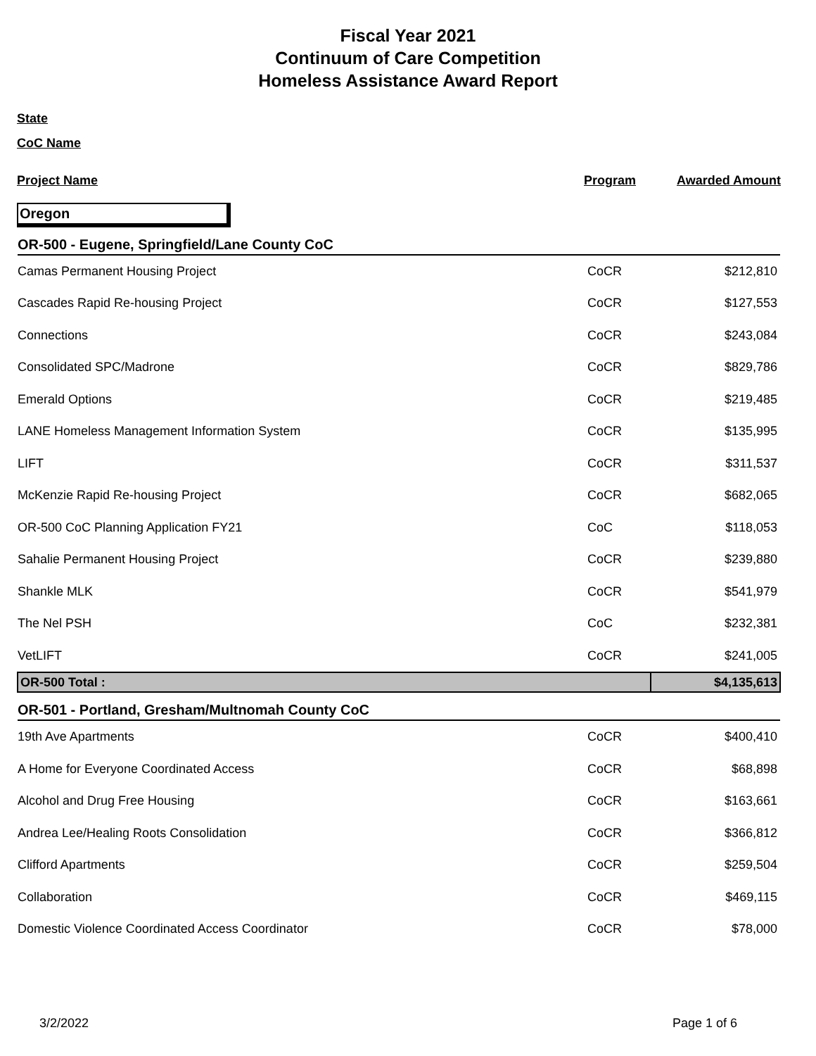Fiscal Year 2021
Continuum of Care Competition
Homeless Assistance Award Report
State
CoC Name
| Project Name | Program | Awarded Amount |
Oregon
| OR-500 - Eugene, Springfield/Lane County CoC | | |
| Camas Permanent Housing Project | CoCR | $212,810 |
| Cascades Rapid Re-housing Project | CoCR | $127,553 |
| Connections | CoCR | $243,084 |
| Consolidated SPC/Madrone | CoCR | $829,786 |
| Emerald Options | CoCR | $219,485 |
| LANE Homeless Management Information System | CoCR | $135,995 |
| LIFT | CoCR | $311,537 |
| McKenzie Rapid Re-housing Project | CoCR | $682,065 |
| OR-500 CoC Planning Application FY21 | CoC | $118,053 |
| Sahalie Permanent Housing Project | CoCR | $239,880 |
| Shankle MLK | CoCR | $541,979 |
| The Nel PSH | CoC | $232,381 |
| VetLIFT | CoCR | $241,005 |
| OR-500 Total : | | $4,135,613 |
| OR-501 - Portland, Gresham/Multnomah County CoC | | |
| 19th Ave Apartments | CoCR | $400,410 |
| A Home for Everyone Coordinated Access | CoCR | $68,898 |
| Alcohol and Drug Free Housing | CoCR | $163,661 |
| Andrea Lee/Healing Roots Consolidation | CoCR | $366,812 |
| Clifford Apartments | CoCR | $259,504 |
| Collaboration | CoCR | $469,115 |
| Domestic Violence Coordinated Access Coordinator | CoCR | $78,000 |
3/2/2022 Page 1 of 6